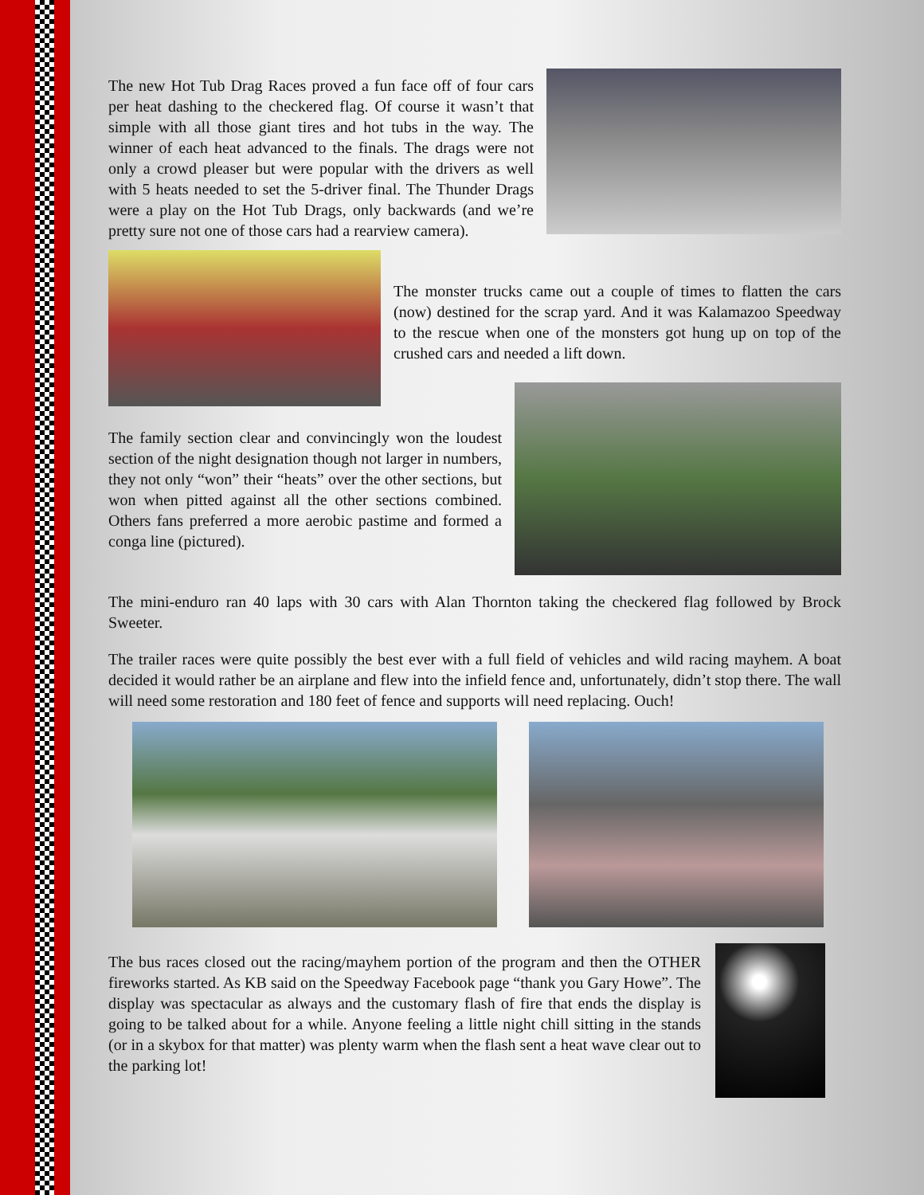The new Hot Tub Drag Races proved a fun face off of four cars per heat dashing to the checkered flag. Of course it wasn’t that simple with all those giant tires and hot tubs in the way. The winner of each heat advanced to the finals. The drags were not only a crowd pleaser but were popular with the drivers as well with 5 heats needed to set the 5-driver final. The Thunder Drags were a play on the Hot Tub Drags, only backwards (and we’re pretty sure not one of those cars had a rearview camera).
The monster trucks came out a couple of times to flatten the cars (now) destined for the scrap yard. And it was Kalamazoo Speedway to the rescue when one of the monsters got hung up on top of the crushed cars and needed a lift down.
The family section clear and convincingly won the loudest section of the night designation though not larger in numbers, they not only “won” their “heats” over the other sections, but won when pitted against all the other sections combined. Others fans preferred a more aerobic pastime and formed a conga line (pictured).
The mini-enduro ran 40 laps with 30 cars with Alan Thornton taking the checkered flag followed by Brock Sweeter.
The trailer races were quite possibly the best ever with a full field of vehicles and wild racing mayhem. A boat decided it would rather be an airplane and flew into the infield fence and, unfortunately, didn’t stop there. The wall will need some restoration and 180 feet of fence and supports will need replacing. Ouch!
The bus races closed out the racing/mayhem portion of the program and then the OTHER fireworks started. As KB said on the Speedway Facebook page “thank you Gary Howe”. The display was spectacular as always and the customary flash of fire that ends the display is going to be talked about for a while. Anyone feeling a little night chill sitting in the stands (or in a skybox for that matter) was plenty warm when the flash sent a heat wave clear out to the parking lot!